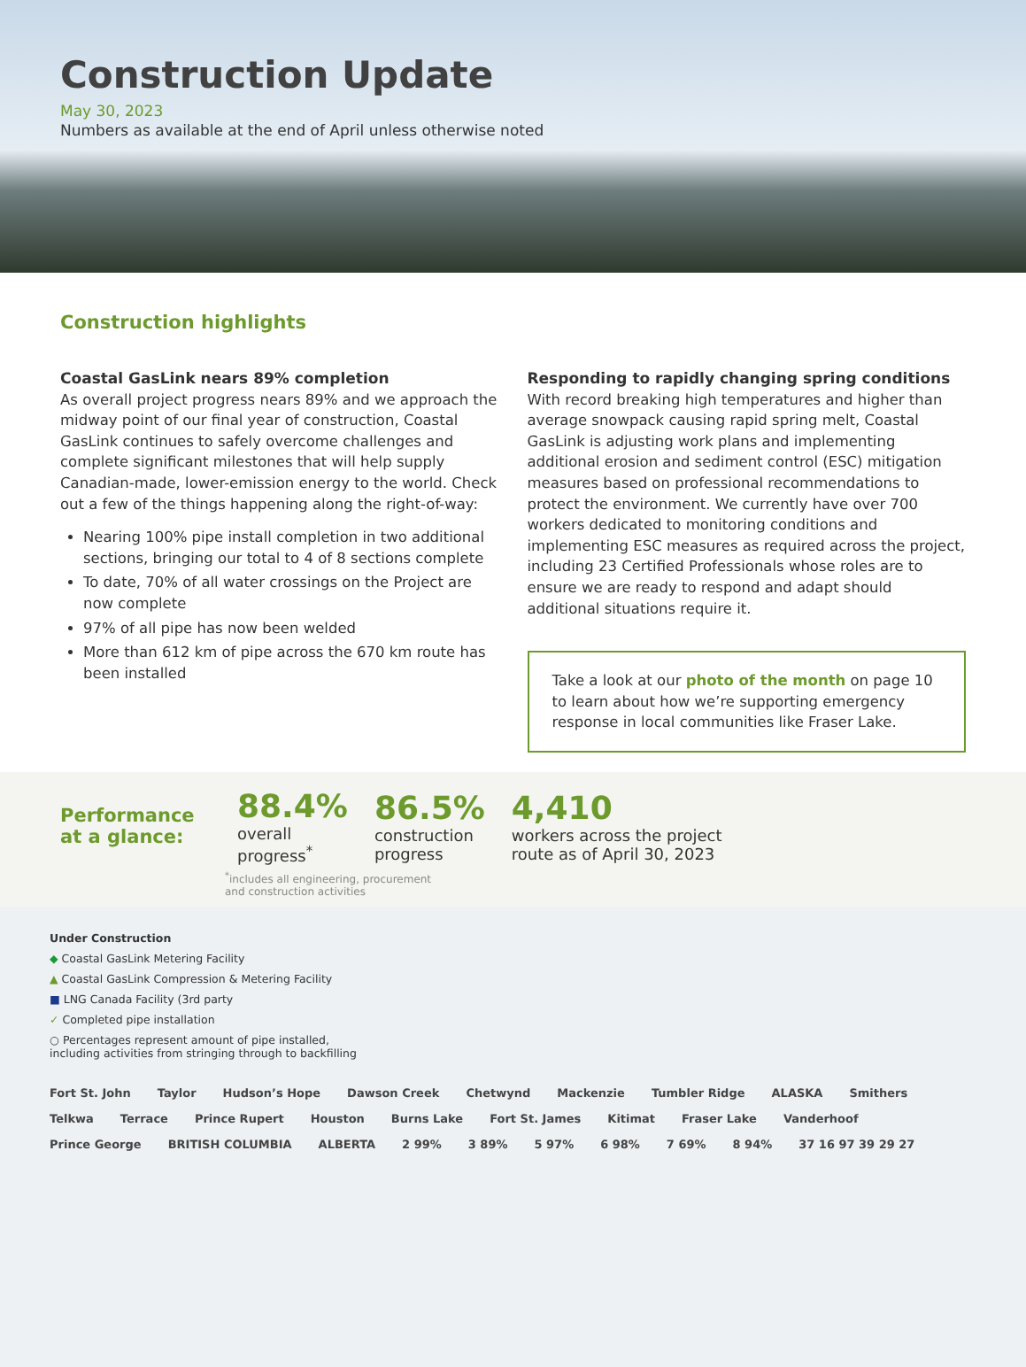Construction Update
May 30, 2023
Numbers as available at the end of April unless otherwise noted
Construction highlights
Coastal GasLink nears 89% completion
As overall project progress nears 89% and we approach the midway point of our final year of construction, Coastal GasLink continues to safely overcome challenges and complete significant milestones that will help supply Canadian-made, lower-emission energy to the world. Check out a few of the things happening along the right-of-way:
Nearing 100% pipe install completion in two additional sections, bringing our total to 4 of 8 sections complete
To date, 70% of all water crossings on the Project are now complete
97% of all pipe has now been welded
More than 612 km of pipe across the 670 km route has been installed
Responding to rapidly changing spring conditions
With record breaking high temperatures and higher than average snowpack causing rapid spring melt, Coastal GasLink is adjusting work plans and implementing additional erosion and sediment control (ESC) mitigation measures based on professional recommendations to protect the environment. We currently have over 700 workers dedicated to monitoring conditions and implementing ESC measures as required across the project, including 23 Certified Professionals whose roles are to ensure we are ready to respond and adapt should additional situations require it.
Take a look at our photo of the month on page 10 to learn about how we’re supporting emergency response in local communities like Fraser Lake.
Performance at a glance:
88.4%
overall
progress<sup>*</sup>
86.5%
construction
progress
4,410
workers across the project
route as of April 30, 2023
<sup>*</sup> includes all engineering, procurement
and construction activities
Under Construction
◆ Coastal GasLink Metering Facility
▲ Coastal GasLink Compression & Metering Facility
■ LNG Canada Facility (3rd party
✓ Completed pipe installation
○ Percentages represent amount of pipe installed,
including activities from stringing through to backfilling
Fort St. John Taylor Hudson’s Hope Dawson Creek Chetwynd Mackenzie Tumbler Ridge ALASKA Smithers Telkwa Terrace Prince Rupert Houston Burns Lake Fort St. James Kitimat Fraser Lake Vanderhoof Prince George BRITISH COLUMBIA ALBERTA 2 99% 3 89% 5 97% 6 98% 7 69% 8 94% 37 16 97 39 29 27